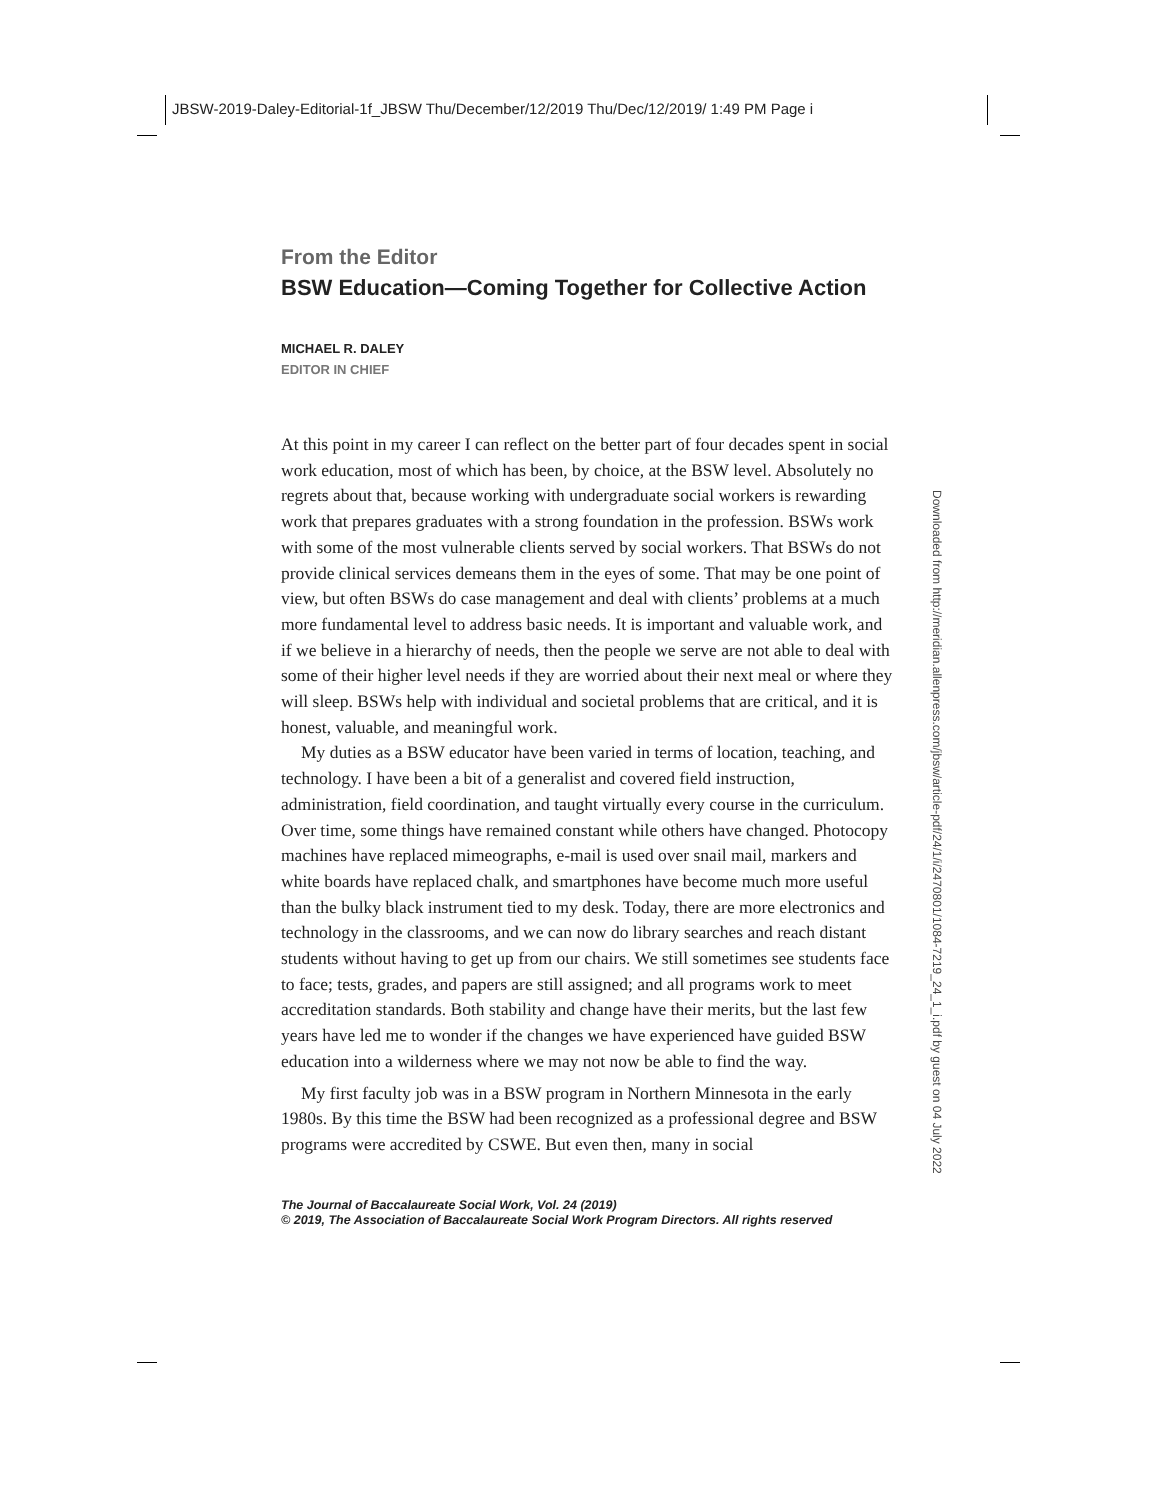JBSW-2019-Daley-Editorial-1f_JBSW Thu/December/12/2019 Thu/Dec/12/2019/ 1:49 PM Page i
From the Editor
BSW Education—Coming Together for Collective Action
MICHAEL R. DALEY
EDITOR IN CHIEF
At this point in my career I can reflect on the better part of four decades spent in social work education, most of which has been, by choice, at the BSW level. Absolutely no regrets about that, because working with undergraduate social workers is rewarding work that prepares graduates with a strong foundation in the profession. BSWs work with some of the most vulnerable clients served by social workers. That BSWs do not provide clinical services demeans them in the eyes of some. That may be one point of view, but often BSWs do case management and deal with clients’ problems at a much more fundamental level to address basic needs. It is important and valuable work, and if we believe in a hierarchy of needs, then the people we serve are not able to deal with some of their higher level needs if they are worried about their next meal or where they will sleep. BSWs help with individual and societal problems that are critical, and it is honest, valuable, and meaningful work.
My duties as a BSW educator have been varied in terms of location, teaching, and technology. I have been a bit of a generalist and covered field instruction, administration, field coordination, and taught virtually every course in the curriculum. Over time, some things have remained constant while others have changed. Photocopy machines have replaced mimeographs, e-mail is used over snail mail, markers and white boards have replaced chalk, and smartphones have become much more useful than the bulky black instrument tied to my desk. Today, there are more electronics and technology in the classrooms, and we can now do library searches and reach distant students without having to get up from our chairs. We still sometimes see students face to face; tests, grades, and papers are still assigned; and all programs work to meet accreditation standards. Both stability and change have their merits, but the last few years have led me to wonder if the changes we have experienced have guided BSW education into a wilderness where we may not now be able to find the way.
My first faculty job was in a BSW program in Northern Minnesota in the early 1980s. By this time the BSW had been recognized as a professional degree and BSW programs were accredited by CSWE. But even then, many in social
The Journal of Baccalaureate Social Work, Vol. 24 (2019)
© 2019, The Association of Baccalaureate Social Work Program Directors. All rights reserved
Downloaded from http://meridian.allenpress.com/jbsw/article-pdf/24/1/i/2470801/1084-7219_24_1_i.pdf by guest on 04 July 2022